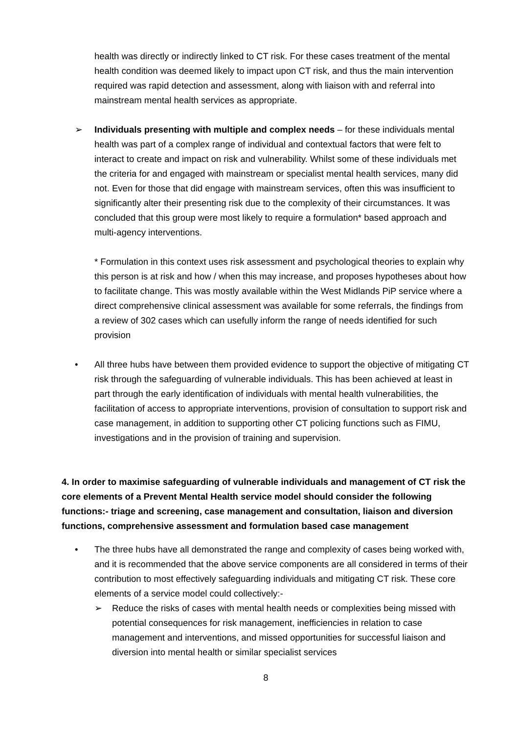health was directly or indirectly linked to CT risk. For these cases treatment of the mental health condition was deemed likely to impact upon CT risk, and thus the main intervention required was rapid detection and assessment, along with liaison with and referral into mainstream mental health services as appropriate.
➢ Individuals presenting with multiple and complex needs – for these individuals mental health was part of a complex range of individual and contextual factors that were felt to interact to create and impact on risk and vulnerability. Whilst some of these individuals met the criteria for and engaged with mainstream or specialist mental health services, many did not. Even for those that did engage with mainstream services, often this was insufficient to significantly alter their presenting risk due to the complexity of their circumstances. It was concluded that this group were most likely to require a formulation* based approach and multi-agency interventions.
* Formulation in this context uses risk assessment and psychological theories to explain why this person is at risk and how / when this may increase, and proposes hypotheses about how to facilitate change. This was mostly available within the West Midlands PiP service where a direct comprehensive clinical assessment was available for some referrals, the findings from a review of 302 cases which can usefully inform the range of needs identified for such provision
• All three hubs have between them provided evidence to support the objective of mitigating CT risk through the safeguarding of vulnerable individuals. This has been achieved at least in part through the early identification of individuals with mental health vulnerabilities, the facilitation of access to appropriate interventions, provision of consultation to support risk and case management, in addition to supporting other CT policing functions such as FIMU, investigations and in the provision of training and supervision.
4. In order to maximise safeguarding of vulnerable individuals and management of CT risk the core elements of a Prevent Mental Health service model should consider the following functions:- triage and screening, case management and consultation, liaison and diversion functions, comprehensive assessment and formulation based case management
• The three hubs have all demonstrated the range and complexity of cases being worked with, and it is recommended that the above service components are all considered in terms of their contribution to most effectively safeguarding individuals and mitigating CT risk. These core elements of a service model could collectively:-
➢ Reduce the risks of cases with mental health needs or complexities being missed with potential consequences for risk management, inefficiencies in relation to case management and interventions, and missed opportunities for successful liaison and diversion into mental health or similar specialist services
8